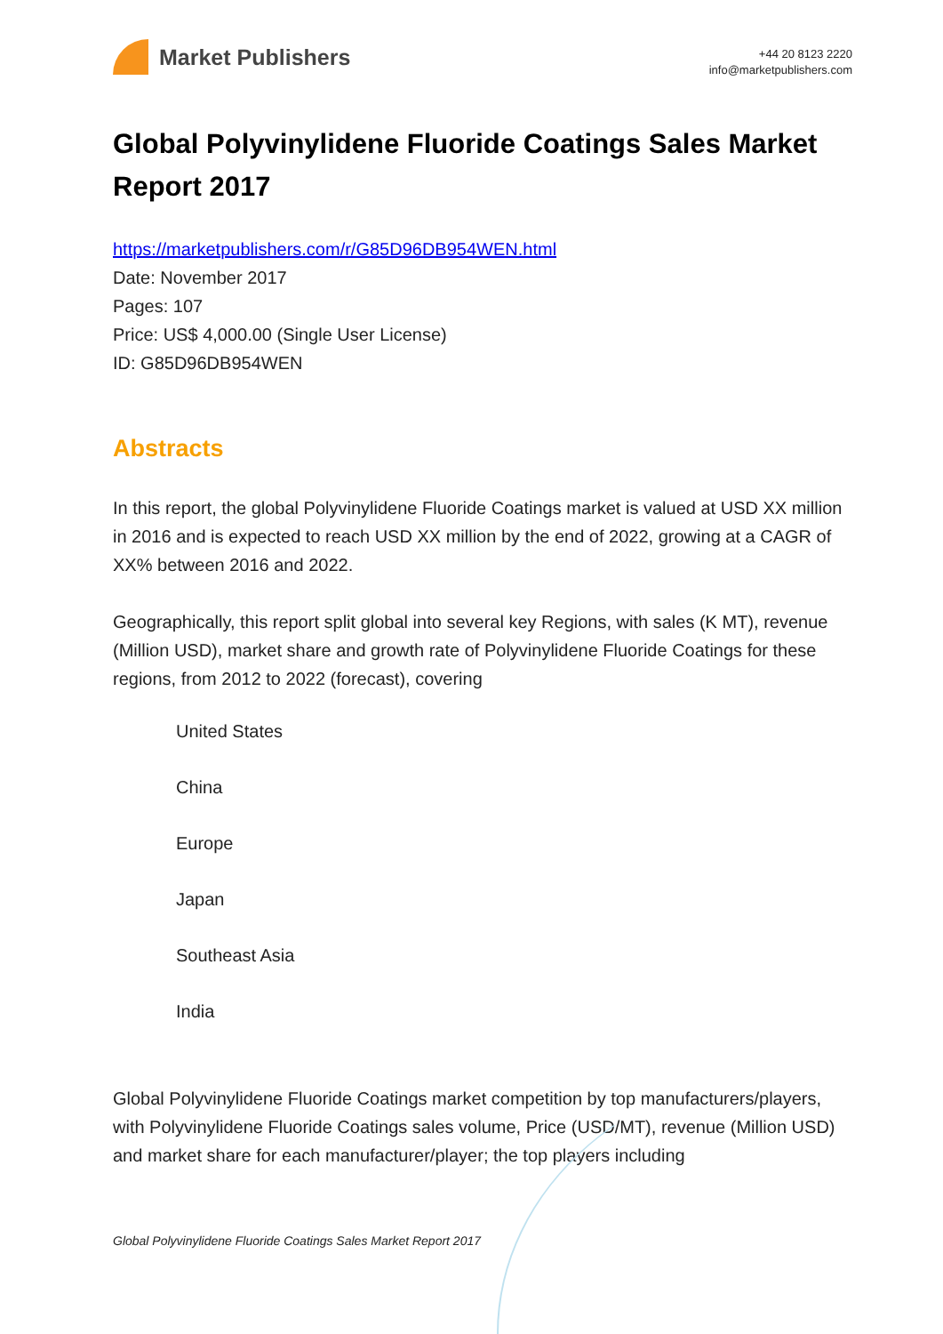Market Publishers
+44 20 8123 2220
info@marketpublishers.com
Global Polyvinylidene Fluoride Coatings Sales Market Report 2017
https://marketpublishers.com/r/G85D96DB954WEN.html
Date: November 2017
Pages: 107
Price: US$ 4,000.00 (Single User License)
ID: G85D96DB954WEN
Abstracts
In this report, the global Polyvinylidene Fluoride Coatings market is valued at USD XX million in 2016 and is expected to reach USD XX million by the end of 2022, growing at a CAGR of XX% between 2016 and 2022.
Geographically, this report split global into several key Regions, with sales (K MT), revenue (Million USD), market share and growth rate of Polyvinylidene Fluoride Coatings for these regions, from 2012 to 2022 (forecast), covering
United States
China
Europe
Japan
Southeast Asia
India
Global Polyvinylidene Fluoride Coatings market competition by top manufacturers/players, with Polyvinylidene Fluoride Coatings sales volume, Price (USD/MT), revenue (Million USD) and market share for each manufacturer/player; the top players including
Global Polyvinylidene Fluoride Coatings Sales Market Report 2017